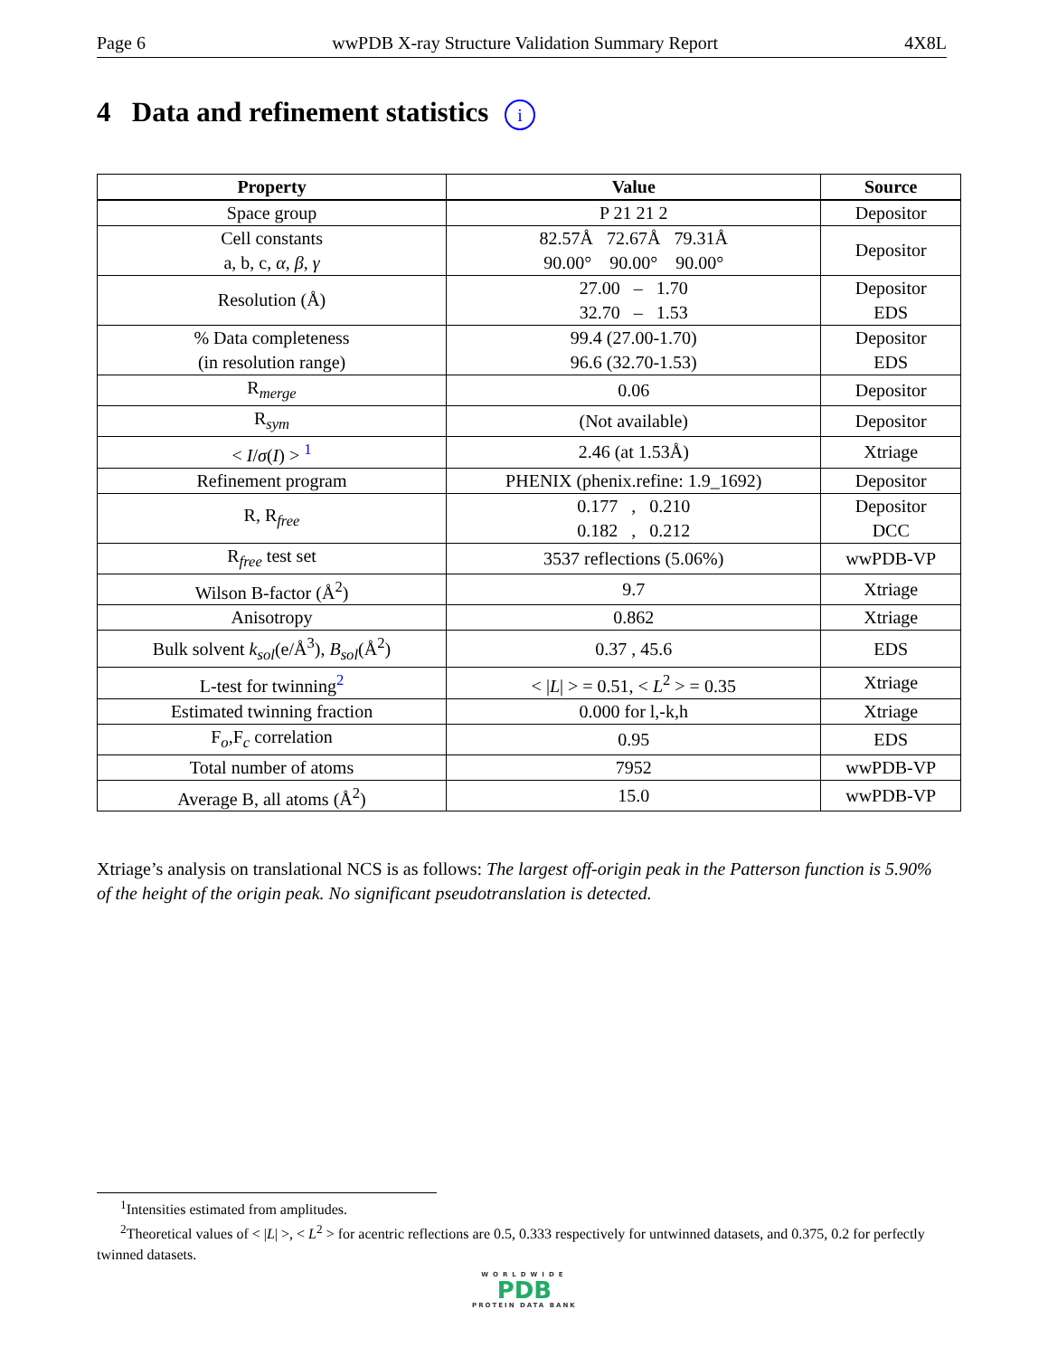Page 6 wwPDB X-ray Structure Validation Summary Report 4X8L
4 Data and refinement statistics i
| Property | Value | Source |
| --- | --- | --- |
| Space group | P 21 21 2 | Depositor |
| Cell constants a, b, c, α , β , γ | 82.57Å 72.67Å 79.31Å 90.00° 90.00° 90.00° | Depositor |
| Resolution (Å) | 27.00 – 1.70 32.70 – 1.53 | Depositor EDS |
| % Data completeness (in resolution range) | 99.4 (27.00-1.70) 96.6 (32.70-1.53) | Depositor EDS |
| R<sub>merge</sub> | 0.06 | Depositor |
| R<sub>sym</sub> | (Not available) | Depositor |
| < I / σ ( I ) > <sup>1</sup> | 2.46 (at 1.53Å) | Xtriage |
| Refinement program | PHENIX (phenix.refine: 1.9_1692) | Depositor |
| R, R<sub>free</sub> | 0.177 , 0.210 0.182 , 0.212 | Depositor DCC |
| R<sub>free</sub> test set | 3537 reflections (5.06%) | wwPDB-VP |
| Wilson B-factor (Å<sup>2</sup>) | 9.7 | Xtriage |
| Anisotropy | 0.862 | Xtriage |
| Bulk solvent k<sub>sol</sub> (e/Å<sup>3</sup>), B<sub>sol</sub> (Å<sup>2</sup>) | 0.37 , 45.6 | EDS |
| L-test for twinning<sup>2</sup> | < / L / > = 0.51, < L<sup>2</sup> > = 0.35 | Xtriage |
| Estimated twinning fraction | 0.000 for l,-k,h | Xtriage |
| F<sub>o</sub>,F<sub>c</sub> correlation | 0.95 | EDS |
| Total number of atoms | 7952 | wwPDB-VP |
| Average B, all atoms (Å<sup>2</sup>) | 15.0 | wwPDB-VP |
Xtriage’s analysis on translational NCS is as follows: The largest off-origin peak in the Patterson function is 5.90% of the height of the origin peak. No significant pseudotranslation is detected.
<sup>1</sup> Intensities estimated from amplitudes.
<sup>2</sup> Theoretical values of < |L| >, < L<sup>2</sup> > for acentric reflections are 0.5, 0.333 respectively for untwinned datasets, and 0.375, 0.2 for perfectly twinned datasets.
WORLDWIDE
PDB
PROTEIN DATA BANK